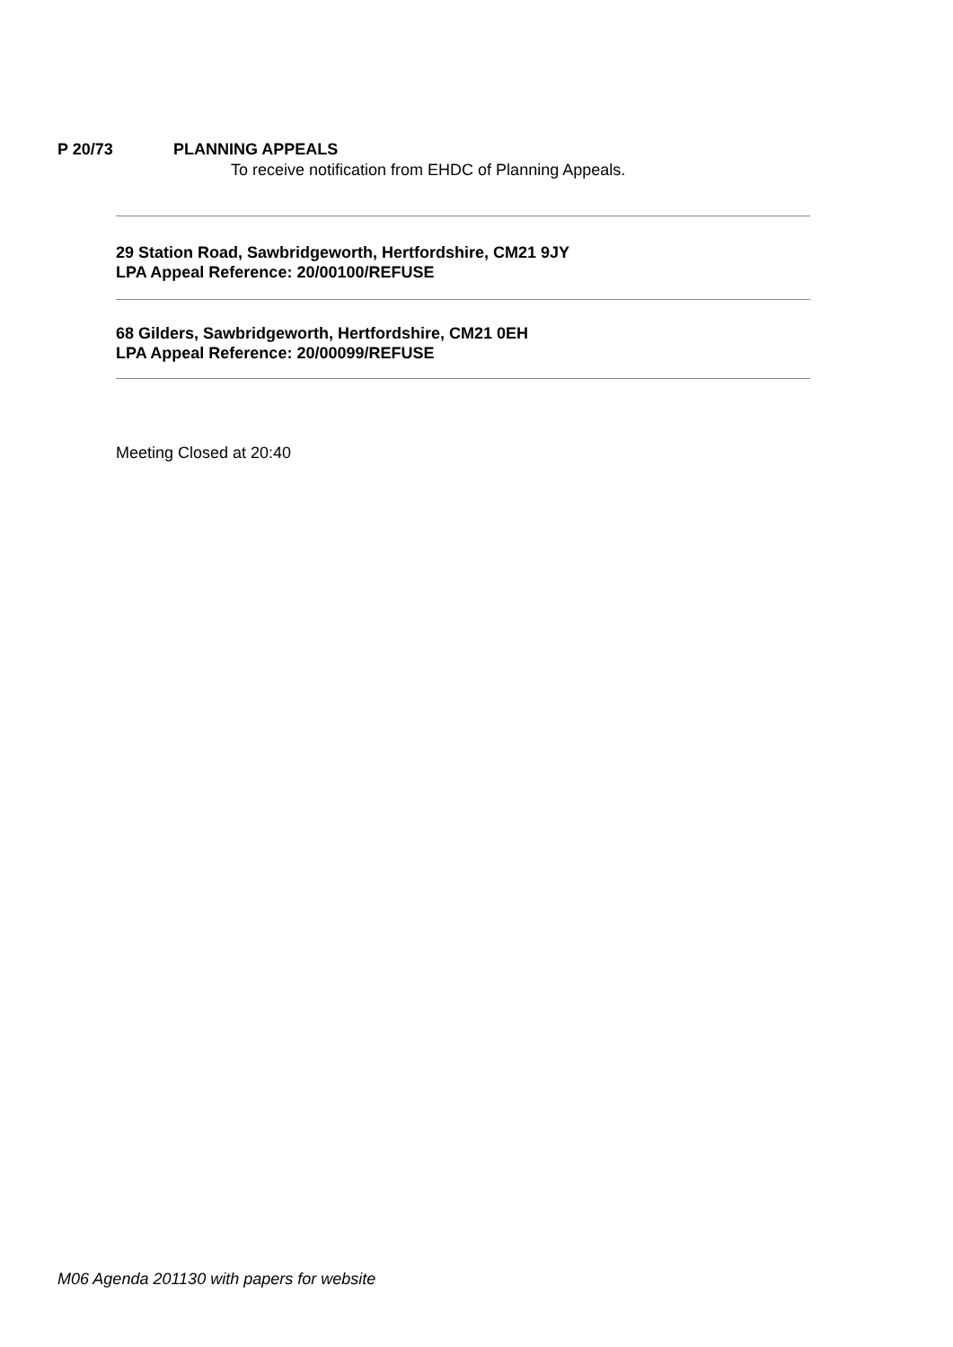P 20/73 PLANNING APPEALS
To receive notification from EHDC of Planning Appeals.
29 Station Road, Sawbridgeworth, Hertfordshire, CM21 9JY
LPA Appeal Reference: 20/00100/REFUSE
68 Gilders, Sawbridgeworth, Hertfordshire, CM21 0EH
LPA Appeal Reference: 20/00099/REFUSE
Meeting Closed at 20:40
M06 Agenda 201130 with papers for website